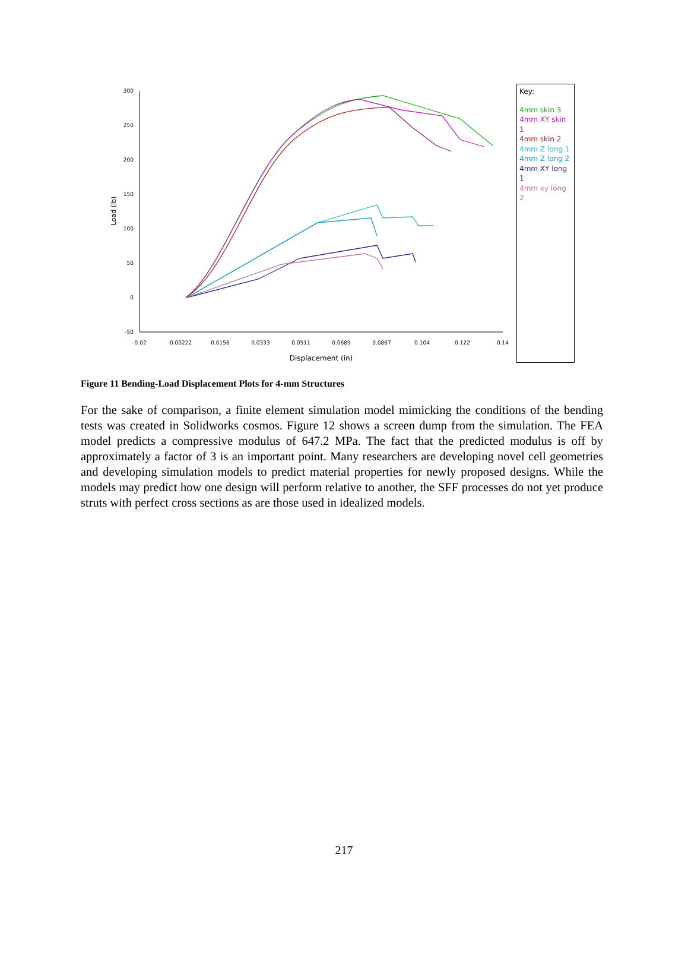300
250
200
150
100
50
0
-50
-0.02
-0.00222
0.0156
0.0333
0.0511
0.0689
0.0867
0.104
0.122
0.14
Displacement (in)
Load (lb)
Key:
4mm skin 3
4mm XY skin 1
4mm skin 2
4mm Z long 1
4mm Z long 2
4mm XY long 1
4mm xy long 2
Figure 11 Bending-Load Displacement Plots for 4-mm Structures
For the sake of comparison, a finite element simulation model mimicking the conditions of the bending tests was created in Solidworks cosmos. Figure 12 shows a screen dump from the simulation. The FEA model predicts a compressive modulus of 647.2 MPa. The fact that the predicted modulus is off by approximately a factor of 3 is an important point. Many researchers are developing novel cell geometries and developing simulation models to predict material properties for newly proposed designs. While the models may predict how one design will perform relative to another, the SFF processes do not yet produce struts with perfect cross sections as are those used in idealized models.
217